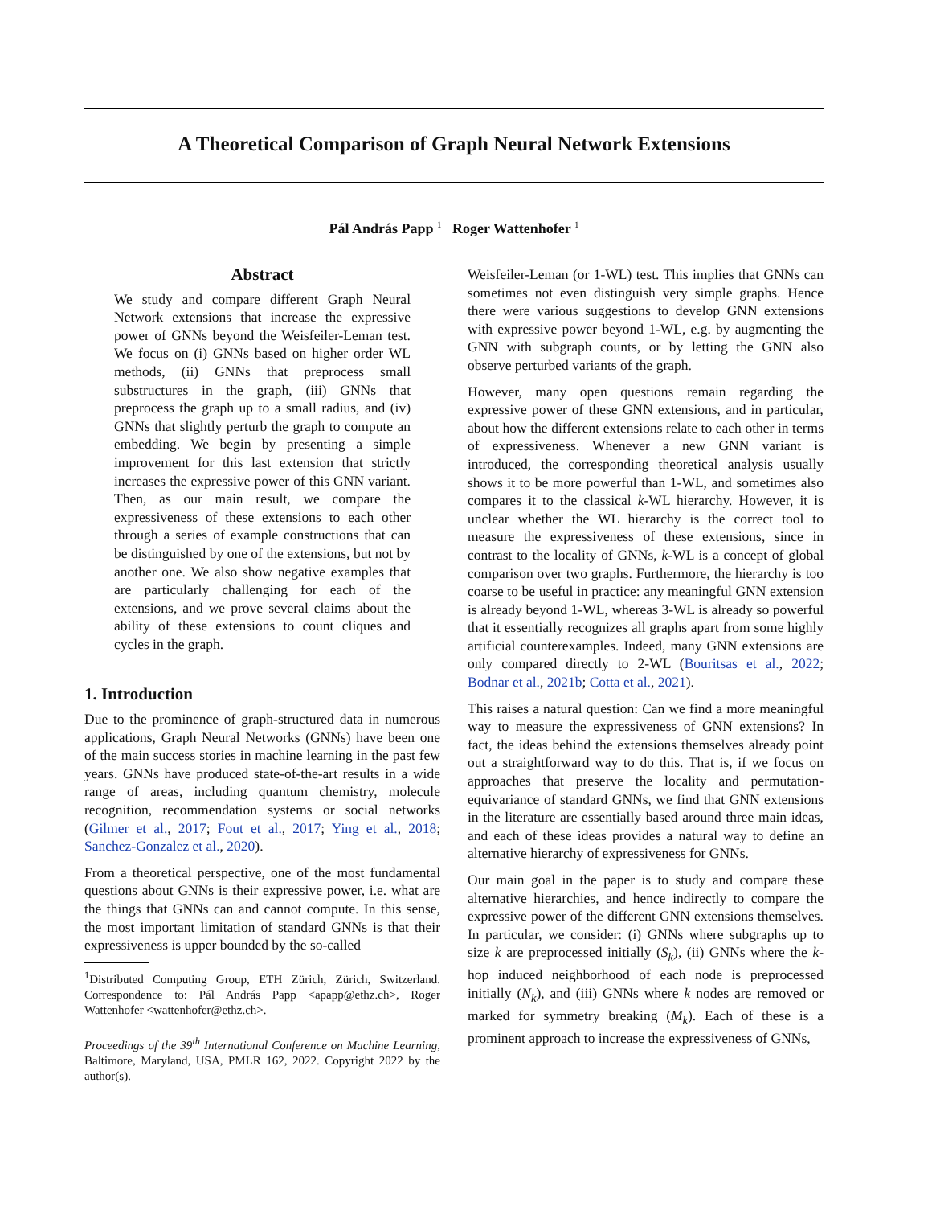A Theoretical Comparison of Graph Neural Network Extensions
Pál András Papp <sup>1</sup> Roger Wattenhofer <sup>1</sup>
Abstract
We study and compare different Graph Neural Network extensions that increase the expressive power of GNNs beyond the Weisfeiler-Leman test. We focus on (i) GNNs based on higher order WL methods, (ii) GNNs that preprocess small substructures in the graph, (iii) GNNs that preprocess the graph up to a small radius, and (iv) GNNs that slightly perturb the graph to compute an embedding. We begin by presenting a simple improvement for this last extension that strictly increases the expressive power of this GNN variant. Then, as our main result, we compare the expressiveness of these extensions to each other through a series of example constructions that can be distinguished by one of the extensions, but not by another one. We also show negative examples that are particularly challenging for each of the extensions, and we prove several claims about the ability of these extensions to count cliques and cycles in the graph.
1. Introduction
Due to the prominence of graph-structured data in numerous applications, Graph Neural Networks (GNNs) have been one of the main success stories in machine learning in the past few years. GNNs have produced state-of-the-art results in a wide range of areas, including quantum chemistry, molecule recognition, recommendation systems or social networks (Gilmer et al., 2017; Fout et al., 2017; Ying et al., 2018; Sanchez-Gonzalez et al., 2020).
From a theoretical perspective, one of the most fundamental questions about GNNs is their expressive power, i.e. what are the things that GNNs can and cannot compute. In this sense, the most important limitation of standard GNNs is that their expressiveness is upper bounded by the so-called
<sup>1</sup> Distributed Computing Group, ETH Zürich, Zürich, Switzerland. Correspondence to: Pál András Papp <apapp@ethz.ch>, Roger Wattenhofer <wattenhofer@ethz.ch>.
Proceedings of the 39<sup>th</sup> International Conference on Machine Learning, Baltimore, Maryland, USA, PMLR 162, 2022. Copyright 2022 by the author(s).
Weisfeiler-Leman (or 1-WL) test. This implies that GNNs can sometimes not even distinguish very simple graphs. Hence there were various suggestions to develop GNN extensions with expressive power beyond 1-WL, e.g. by augmenting the GNN with subgraph counts, or by letting the GNN also observe perturbed variants of the graph.
However, many open questions remain regarding the expressive power of these GNN extensions, and in particular, about how the different extensions relate to each other in terms of expressiveness. Whenever a new GNN variant is introduced, the corresponding theoretical analysis usually shows it to be more powerful than 1-WL, and sometimes also compares it to the classical k-WL hierarchy. However, it is unclear whether the WL hierarchy is the correct tool to measure the expressiveness of these extensions, since in contrast to the locality of GNNs, k-WL is a concept of global comparison over two graphs. Furthermore, the hierarchy is too coarse to be useful in practice: any meaningful GNN extension is already beyond 1-WL, whereas 3-WL is already so powerful that it essentially recognizes all graphs apart from some highly artificial counterexamples. Indeed, many GNN extensions are only compared directly to 2-WL (Bouritsas et al., 2022; Bodnar et al., 2021b; Cotta et al., 2021).
This raises a natural question: Can we find a more meaningful way to measure the expressiveness of GNN extensions? In fact, the ideas behind the extensions themselves already point out a straightforward way to do this. That is, if we focus on approaches that preserve the locality and permutation-equivariance of standard GNNs, we find that GNN extensions in the literature are essentially based around three main ideas, and each of these ideas provides a natural way to define an alternative hierarchy of expressiveness for GNNs.
Our main goal in the paper is to study and compare these alternative hierarchies, and hence indirectly to compare the expressive power of the different GNN extensions themselves. In particular, we consider: (i) GNNs where subgraphs up to size k are preprocessed initially (S<sub>k</sub>), (ii) GNNs where the k-hop induced neighborhood of each node is preprocessed initially (N<sub>k</sub>), and (iii) GNNs where k nodes are removed or marked for symmetry breaking (M<sub>k</sub>). Each of these is a prominent approach to increase the expressiveness of GNNs,